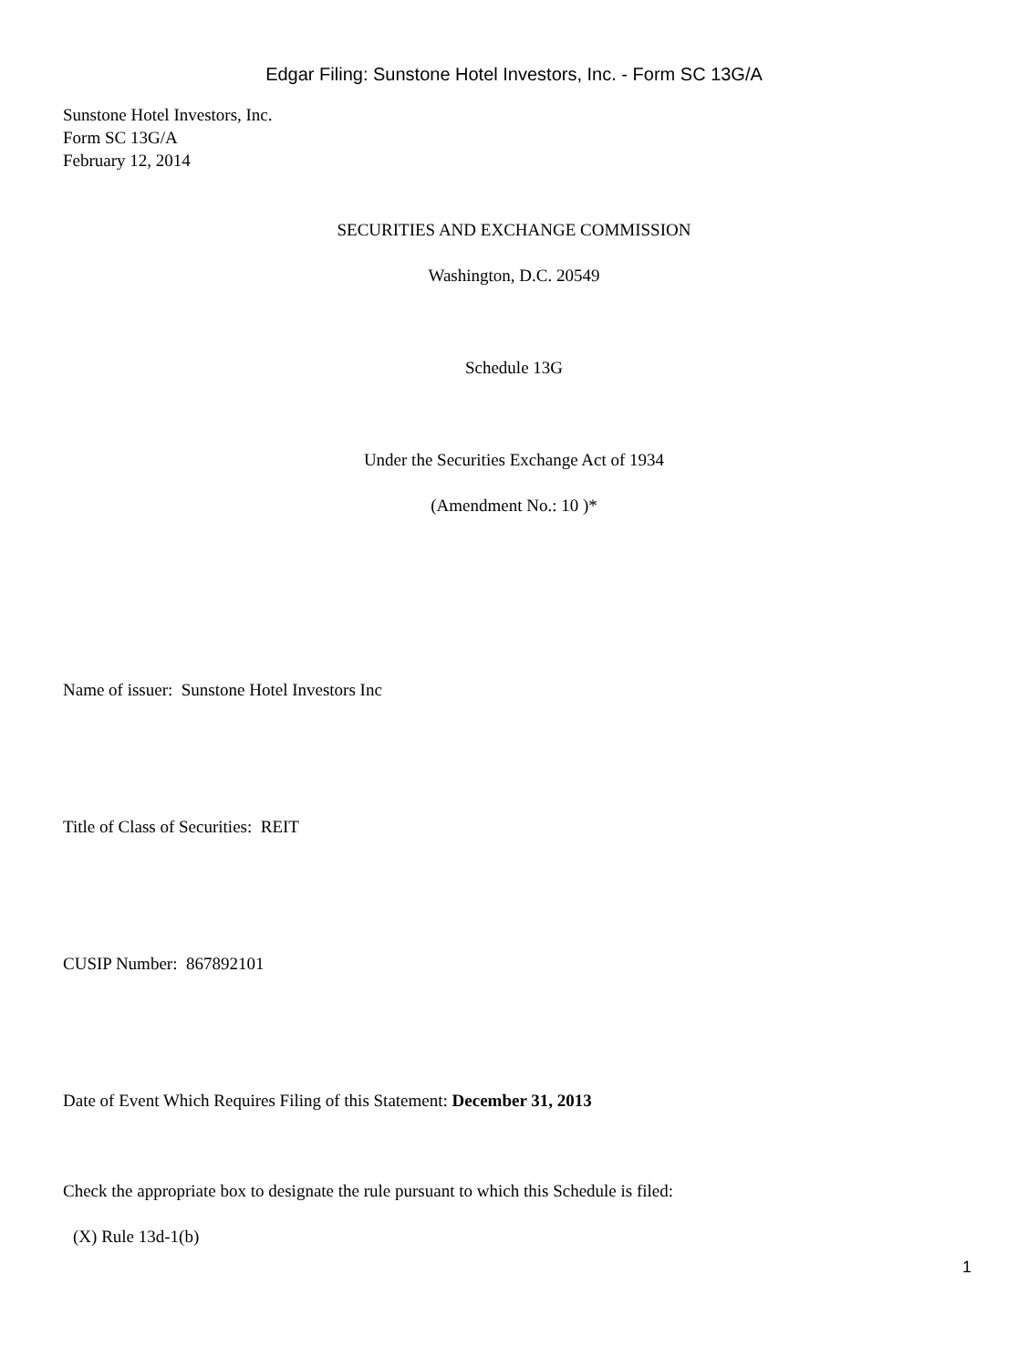Edgar Filing: Sunstone Hotel Investors, Inc. - Form SC 13G/A
Sunstone Hotel Investors, Inc.
Form SC 13G/A
February 12, 2014
SECURITIES AND EXCHANGE COMMISSION
Washington, D.C. 20549
Schedule 13G
Under the Securities Exchange Act of 1934
(Amendment No.: 10 )*
Name of issuer: Sunstone Hotel Investors Inc
Title of Class of Securities: REIT
CUSIP Number: 867892101
Date of Event Which Requires Filing of this Statement: December 31, 2013
Check the appropriate box to designate the rule pursuant to which this Schedule is filed:
(X) Rule 13d-1(b)
1